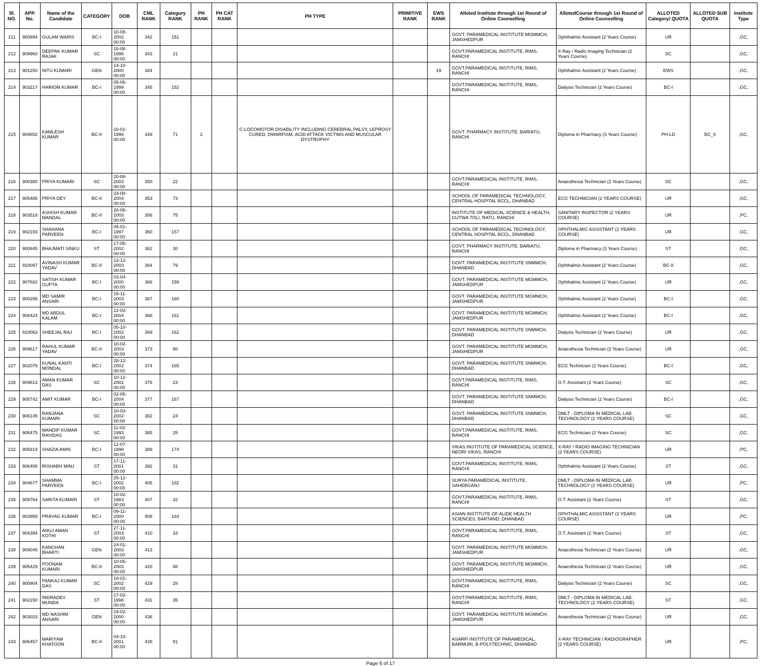| Sl. NO. | APP. No. | Name of the Candidate | CATEGORY | DOB | CML RANK | Category RANK | PH RANK | PH CAT RANK | PH TYPE | PRIMITIVE RANK | EWS RANK | Alloted Institute through 1st Round of Online Counselling | AllotedCourse through 1st Round of Online Counselling | ALLOTED Category/ QUOTA | ALLOTED SUB QUOTA | Institute Type |
| --- | --- | --- | --- | --- | --- | --- | --- | --- | --- | --- | --- | --- | --- | --- | --- | --- |
| 211 | 900894 | GULAM WARIS | BC-I | 10-08-2002 00:00 | 342 | 151 | | | | | | GOVT. PARAMEDICAL INSTITUTE MGMMCH, JAMSHEDPUR | Ophthalmic Assistant (2 Years Course) | UR | | ,GC, |
| 212 | 909960 | DEEPAK KUMAR RAJAK | SC | 15-08-1996 00:00 | 343 | 21 | | | | | | GOVT.PARAMEDICAL INSTITUTE, RIMS, RANCHI | X-Ray / Radio Imaging Technician (2 Years Course) | SC | | ,GC, |
| 213 | 901250 | NITU KUMARI | GEN | 14-10-2000 00:00 | 344 | | | | | | 19 | GOVT.PARAMEDICAL INSTITUTE, RIMS, RANCHI | Ophthalmic Assistant (2 Years Course) | EWS | | ,GC, |
| 214 | 903217 | HARIOM KUMAR | BC-I | 05-06-1999 00:00 | 345 | 152 | | | | | | GOVT.PARAMEDICAL INSTITUTE, RIMS, RANCHI | Dialysis Technician (2 Years Course) | BC-I | | ,GC, |
| 215 | 904652 | KAMLESH KUMAR | BC-II | 10-01-1996 00:00 | 349 | 71 | 2 | | C-LOCOMOTOR DISABILITY INCLUDING CEREBRAL PALSY, LEPROSY CURED, DWARFISM, ACID ATTACK VICTIMS AND MUSCULAR DYSTROPHY | | | GOVT. PHARMACY INSTITUTE, BARIATU, RANCHI | Diploma in Pharmacy (3 Years Course) | PH-LD | BC_II | ,GC, |
| 216 | 900380 | PRIYA KUMARI | SC | 20-08-2003 00:00 | 350 | 22 | | | | | | GOVT.PARAMEDICAL INSTITUTE, RIMS, RANCHI | Anaesthesia Technician (2 Years Course) | SC | | ,GC, |
| 217 | 905486 | PRIYA DEY | BC-II | 24-08-2004 00:00 | 353 | 73 | | | | | | SCHOOL OF PARAMEDICAL TECHNOLOGY, CENTRAL HOSPITAL BCCL, DHANBAD | ECG TECHNICIAN (2 YEARS COURSE) | UR | | ,GC, |
| 218 | 903518 | ASHISH KUMAR MANDAL | BC-II | 28-06-2003 00:00 | 356 | 75 | | | | | | INSTITUTE OF MEDICAL SCIENCE & HEALTH, GUTWA TOLI, RATU, RANCHI | SANITARY INSPECTOR (2 YEARS COURSE) | UR | | ,PC, |
| 219 | 902193 | SHAHANA PARVEEN | BC-I | 05-01-1997 00:00 | 360 | 157 | | | | | | SCHOOL OF PARAMEDICAL TECHNOLOGY, CENTRAL HOSPITAL BCCL, DHANBAD | OPHTHALMIC ASSISTANT (2 YEARS COURSE) | UR | | ,GC, |
| 220 | 900845 | BHAJMATI SINKU | ST | 17-05-2002 00:00 | 362 | 30 | | | | | | GOVT. PHARMACY INSTITUTE, BARIATU, RANCHI | Diploma in Pharmacy (3 Years Course) | ST | | ,GC, |
| 221 | 910097 | AVINASH KUMAR YADAV | BC-II | 13-12-2003 00:00 | 364 | 79 | | | | | | GOVT. PARAMEDICAL INSTITUTE SNMMCH, DHANBAD | Ophthalmic Assistant (2 Years Course) | BC-II | | ,GC, |
| 222 | 907682 | SATISH KUMAR GUPTA | BC-I | 03-04-2000 00:00 | 366 | 159 | | | | | | GOVT. PARAMEDICAL INSTITUTE MGMMCH, JAMSHEDPUR | Ophthalmic Assistant (2 Years Course) | UR | | ,GC, |
| 223 | 900295 | MD SAMIR ANSARI | BC-I | 15-11-2003 00:00 | 367 | 160 | | | | | | GOVT. PARAMEDICAL INSTITUTE MGMMCH, JAMSHEDPUR | Ophthalmic Assistant (2 Years Course) | BC-I | | ,GC, |
| 224 | 908424 | MD ABDUL KALAM | BC-I | 12-03-2004 00:00 | 368 | 161 | | | | | | GOVT. PARAMEDICAL INSTITUTE MGMMCH, JAMSHEDPUR | Ophthalmic Assistant (2 Years Course) | BC-I | | ,GC, |
| 225 | 910063 | SHEEJAL RAJ | BC-I | 05-10-2002 00:00 | 369 | 162 | | | | | | GOVT. PARAMEDICAL INSTITUTE SNMMCH, DHANBAD | Dialysis Technician (2 Years Course) | UR | | ,GC, |
| 226 | 909617 | RAHUL KUMAR YADAV | BC-II | 10-02-2003 00:00 | 373 | 80 | | | | | | GOVT. PARAMEDICAL INSTITUTE MGMMCH, JAMSHEDPUR | Anaesthesia Technician (2 Years Course) | UR | | ,GC, |
| 227 | 902079 | KUNAL KANTI MONDAL | BC-I | 28-12-2002 00:00 | 374 | 165 | | | | | | GOVT. PARAMEDICAL INSTITUTE SNMMCH, DHANBAD | ECG Technician (2 Years Course) | BC-I | | ,GC, |
| 228 | 909813 | AMAN KUMAR DAS | SC | 10-12-2002 00:00 | 376 | 23 | | | | | | GOVT.PARAMEDICAL INSTITUTE, RIMS, RANCHI | O.T. Assistant (2 Years Course) | SC | | ,GC, |
| 229 | 905742 | AMIT KUMAR | BC-I | 02-05-2004 00:00 | 377 | 167 | | | | | | GOVT. PARAMEDICAL INSTITUTE SNMMCH, DHANBAD | Dialysis Technician (2 Years Course) | BC-I | | ,GC, |
| 230 | 906145 | RANJANA KUMARI | SC | 10-03-2002 00:00 | 382 | 24 | | | | | | GOVT. PARAMEDICAL INSTITUTE SNMMCH, DHANBAD | DMLT - DIPLOMA IN MEDICAL LAB. TECHNOLOGY (2 YEARS COURSE) | SC | | ,GC, |
| 231 | 906475 | MANDIP KUMAR RAVIDAS | SC | 11-02-1993 00:00 | 385 | 25 | | | | | | GOVT.PARAMEDICAL INSTITUTE, RIMS, RANCHI | ECG Technician (2 Years Course) | SC | | ,GC, |
| 232 | 905819 | SHAZIA AMIN | BC-I | 12-07-1996 00:00 | 389 | 174 | | | | | | VIKAS INSTITUTE OF PARAMEDICAL SCIENCE, NEORI VIKAS, RANCHI | X-RAY / RADIO IMAGING TECHNICIAN (2 YEARS COURSE) | UR | | ,PC, |
| 233 | 906408 | RISHABH MINJ | ST | 17-11-2001 00:00 | 392 | 31 | | | | | | GOVT.PARAMEDICAL INSTITUTE, RIMS, RANCHI | Ophthalmic Assistant (2 Years Course) | ST | | ,GC, |
| 234 | 904677 | SHAMMA PARVEEN | BC-I | 25-12-2002 00:00 | 405 | 182 | | | | | | SURYA PARAMEDICAL INSTITUTE, SAHEBGANJ | DMLT - DIPLOMA IN MEDICAL LAB. TECHNOLOGY (2 YEARS COURSE) | UR | | ,PC, |
| 235 | 909764 | SARITA KUMARI | ST | 10-02-1983 00:00 | 407 | 32 | | | | | | GOVT.PARAMEDICAL INSTITUTE, RIMS, RANCHI | O.T. Assistant (2 Years Course) | ST | | ,GC, |
| 236 | 903959 | PRAYAG KUMAR | BC-I | 09-11-2000 00:00 | 408 | 184 | | | | | | ASIAN INSTITUTE OF ALIDE HEALTH SCIENCES, BARTAND, DHANBAD | OPHTHALMIC ASSISTANT (2 YEARS COURSE) | UR | | ,PC, |
| 237 | 904394 | ANUJ AMAN KOTHI | ST | 27-11-2003 00:00 | 410 | 33 | | | | | | GOVT.PARAMEDICAL INSTITUTE, RIMS, RANCHI | O.T. Assistant (2 Years Course) | ST | | ,GC, |
| 238 | 908045 | KANCHAN BHARTI | GEN | 24-01-2003 00:00 | 413 | | | | | | | GOVT. PARAMEDICAL INSTITUTE MGMMCH, JAMSHEDPUR | Anaesthesia Technician (2 Years Course) | UR | | ,GC, |
| 239 | 905429 | POONAM KUMARI | BC-II | 10-05-2003 00:00 | 428 | 88 | | | | | | GOVT. PARAMEDICAL INSTITUTE MGMMCH, JAMSHEDPUR | Anaesthesia Technician (2 Years Course) | UR | | ,GC, |
| 240 | 900904 | PANKAJ KUMAR DAS | SC | 18-01-2002 00:00 | 429 | 28 | | | | | | GOVT.PARAMEDICAL INSTITUTE, RIMS, RANCHI | Dialysis Technician (2 Years Course) | SC | | ,GC, |
| 241 | 902150 | INDRADEV MUNDA | ST | 17-02-1998 00:00 | 431 | 35 | | | | | | GOVT.PARAMEDICAL INSTITUTE, RIMS, RANCHI | DMLT - DIPLOMA IN MEDICAL LAB. TECHNOLOGY (2 YEARS COURSE) | ST | | ,GC, |
| 242 | 903033 | MD NASHIM ANSARI | GEN | 19-02-2000 00:00 | 436 | | | | | | | GOVT. PARAMEDICAL INSTITUTE MGMMCH, JAMSHEDPUR | Anaesthesia Technician (2 Years Course) | UR | | ,GC, |
| 243 | 906457 | MARIYAM KHATOON | BC-II | 04-10-2001 00:00 | 438 | 91 | | | | | | ASARFI INSTITUTE OF PARAMEDICAL, BARMURI, B-POLYTECHNIC, DHANBAD | X-RAY TECHNICIAN / RADIOGRAPHER (2 YEARS COURSE) | UR | | ,PC, |
Page 6 of 17